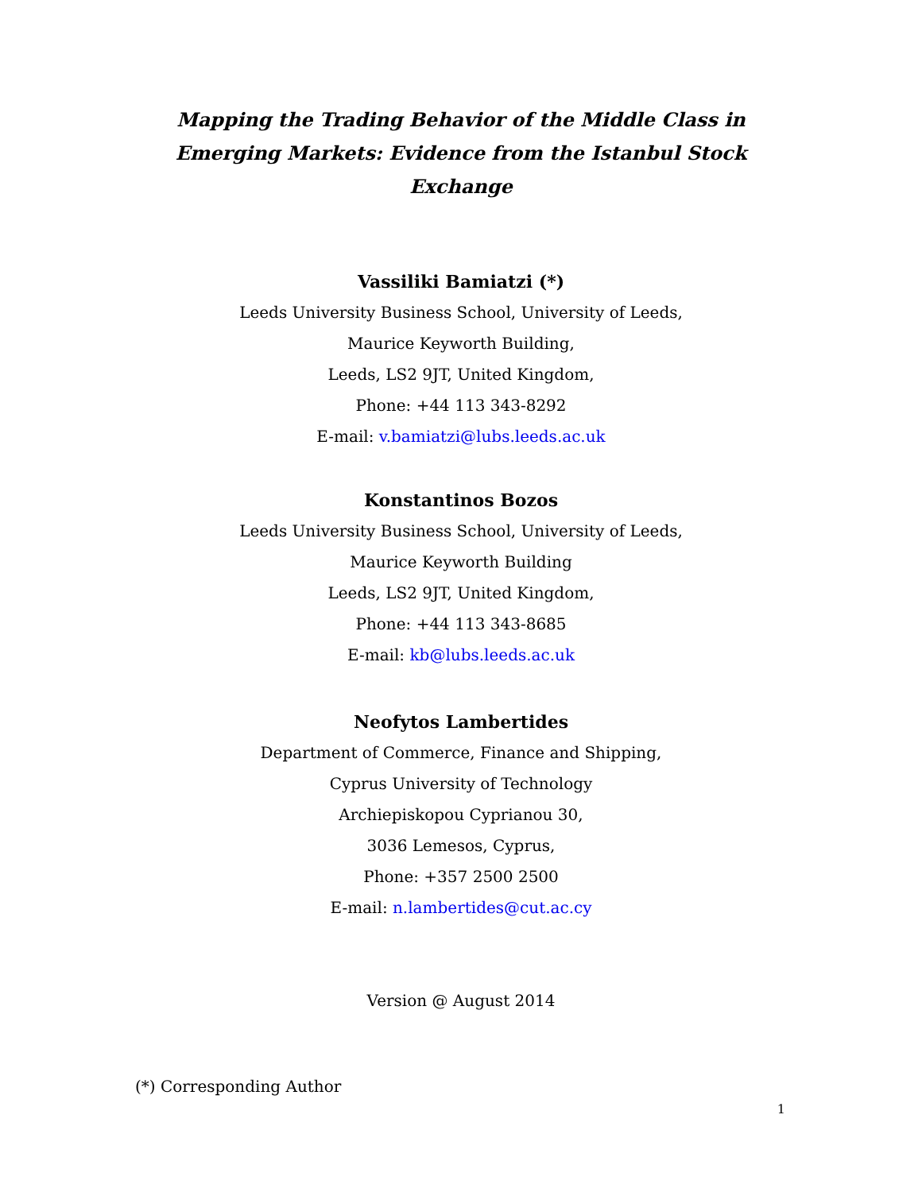Mapping the Trading Behavior of the Middle Class in Emerging Markets: Evidence from the Istanbul Stock Exchange
Vassiliki Bamiatzi (*)
Leeds University Business School, University of Leeds,
Maurice Keyworth Building,
Leeds, LS2 9JT, United Kingdom,
Phone: +44 113 343-8292
E-mail: v.bamiatzi@lubs.leeds.ac.uk
Konstantinos Bozos
Leeds University Business School, University of Leeds,
Maurice Keyworth Building
Leeds, LS2 9JT, United Kingdom,
Phone: +44 113 343-8685
E-mail: kb@lubs.leeds.ac.uk
Neofytos Lambertides
Department of Commerce, Finance and Shipping,
Cyprus University of Technology
Archiepiskopou Cyprianou 30,
3036 Lemesos, Cyprus,
Phone: +357 2500 2500
E-mail: n.lambertides@cut.ac.cy
Version @ August 2014
(*) Corresponding Author
1